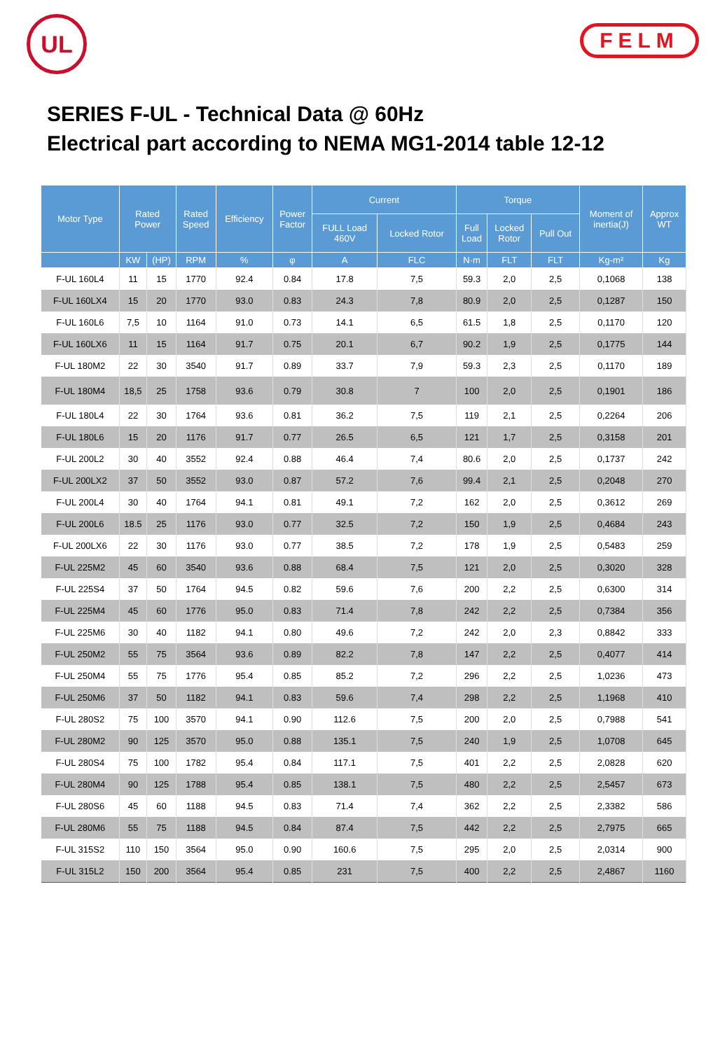UL FELM
SERIES F-UL - Technical Data @ 60Hz
Electrical part according to NEMA MG1-2014 table 12-12
| Motor Type | Rated Power | | Rated Speed | Efficiency | Power Factor | Current | | Torque | | | Moment of inertia(J) | Approx WT |
| --- | --- | --- | --- | --- | --- | --- | --- | --- | --- | --- | --- | --- |
| | | | | | | FULL Load 460V | Locked Rotor | Full Load | Locked Rotor | Pull Out | | |
| | KW | (HP) | RPM | % | φ | A | FLC | N·m | FLT | FLT | Kg-m² | Kg |
| F-UL 160L4 | 11 | 15 | 1770 | 92.4 | 0.84 | 17.8 | 7,5 | 59.3 | 2,0 | 2,5 | 0,1068 | 138 |
| F-UL 160LX4 | 15 | 20 | 1770 | 93.0 | 0.83 | 24.3 | 7,8 | 80.9 | 2,0 | 2,5 | 0,1287 | 150 |
| F-UL 160L6 | 7,5 | 10 | 1164 | 91.0 | 0.73 | 14.1 | 6,5 | 61.5 | 1,8 | 2,5 | 0,1170 | 120 |
| F-UL 160LX6 | 11 | 15 | 1164 | 91.7 | 0.75 | 20.1 | 6,7 | 90.2 | 1,9 | 2,5 | 0,1775 | 144 |
| F-UL 180M2 | 22 | 30 | 3540 | 91.7 | 0.89 | 33.7 | 7,9 | 59.3 | 2,3 | 2,5 | 0,1170 | 189 |
| F-UL 180M4 | 18,5 | 25 | 1758 | 93.6 | 0.79 | 30.8 | 7 | 100 | 2,0 | 2,5 | 0,1901 | 186 |
| F-UL 180L4 | 22 | 30 | 1764 | 93.6 | 0.81 | 36.2 | 7,5 | 119 | 2,1 | 2,5 | 0,2264 | 206 |
| F-UL 180L6 | 15 | 20 | 1176 | 91.7 | 0.77 | 26.5 | 6,5 | 121 | 1,7 | 2,5 | 0,3158 | 201 |
| F-UL 200L2 | 30 | 40 | 3552 | 92.4 | 0.88 | 46.4 | 7,4 | 80.6 | 2,0 | 2,5 | 0,1737 | 242 |
| F-UL 200LX2 | 37 | 50 | 3552 | 93.0 | 0.87 | 57.2 | 7,6 | 99.4 | 2,1 | 2,5 | 0,2048 | 270 |
| F-UL 200L4 | 30 | 40 | 1764 | 94.1 | 0.81 | 49.1 | 7,2 | 162 | 2,0 | 2,5 | 0,3612 | 269 |
| F-UL 200L6 | 18.5 | 25 | 1176 | 93.0 | 0.77 | 32.5 | 7,2 | 150 | 1,9 | 2,5 | 0,4684 | 243 |
| F-UL 200LX6 | 22 | 30 | 1176 | 93.0 | 0.77 | 38.5 | 7,2 | 178 | 1,9 | 2,5 | 0,5483 | 259 |
| F-UL 225M2 | 45 | 60 | 3540 | 93.6 | 0.88 | 68.4 | 7,5 | 121 | 2,0 | 2,5 | 0,3020 | 328 |
| F-UL 225S4 | 37 | 50 | 1764 | 94.5 | 0.82 | 59.6 | 7,6 | 200 | 2,2 | 2,5 | 0,6300 | 314 |
| F-UL 225M4 | 45 | 60 | 1776 | 95.0 | 0.83 | 71.4 | 7,8 | 242 | 2,2 | 2,5 | 0,7384 | 356 |
| F-UL 225M6 | 30 | 40 | 1182 | 94.1 | 0.80 | 49.6 | 7,2 | 242 | 2,0 | 2,3 | 0,8842 | 333 |
| F-UL 250M2 | 55 | 75 | 3564 | 93.6 | 0.89 | 82.2 | 7,8 | 147 | 2,2 | 2,5 | 0,4077 | 414 |
| F-UL 250M4 | 55 | 75 | 1776 | 95.4 | 0.85 | 85.2 | 7,2 | 296 | 2,2 | 2,5 | 1,0236 | 473 |
| F-UL 250M6 | 37 | 50 | 1182 | 94.1 | 0.83 | 59.6 | 7,4 | 298 | 2,2 | 2,5 | 1,1968 | 410 |
| F-UL 280S2 | 75 | 100 | 3570 | 94.1 | 0.90 | 112.6 | 7,5 | 200 | 2,0 | 2,5 | 0,7988 | 541 |
| F-UL 280M2 | 90 | 125 | 3570 | 95.0 | 0.88 | 135.1 | 7,5 | 240 | 1,9 | 2,5 | 1,0708 | 645 |
| F-UL 280S4 | 75 | 100 | 1782 | 95.4 | 0.84 | 117.1 | 7,5 | 401 | 2,2 | 2,5 | 2,0828 | 620 |
| F-UL 280M4 | 90 | 125 | 1788 | 95.4 | 0.85 | 138.1 | 7,5 | 480 | 2,2 | 2,5 | 2,5457 | 673 |
| F-UL 280S6 | 45 | 60 | 1188 | 94.5 | 0.83 | 71.4 | 7,4 | 362 | 2,2 | 2,5 | 2,3382 | 586 |
| F-UL 280M6 | 55 | 75 | 1188 | 94.5 | 0.84 | 87.4 | 7,5 | 442 | 2,2 | 2,5 | 2,7975 | 665 |
| F-UL 315S2 | 110 | 150 | 3564 | 95.0 | 0.90 | 160.6 | 7,5 | 295 | 2,0 | 2,5 | 2,0314 | 900 |
| F-UL 315L2 | 150 | 200 | 3564 | 95.4 | 0.85 | 231 | 7,5 | 400 | 2,2 | 2,5 | 2,4867 | 1160 |